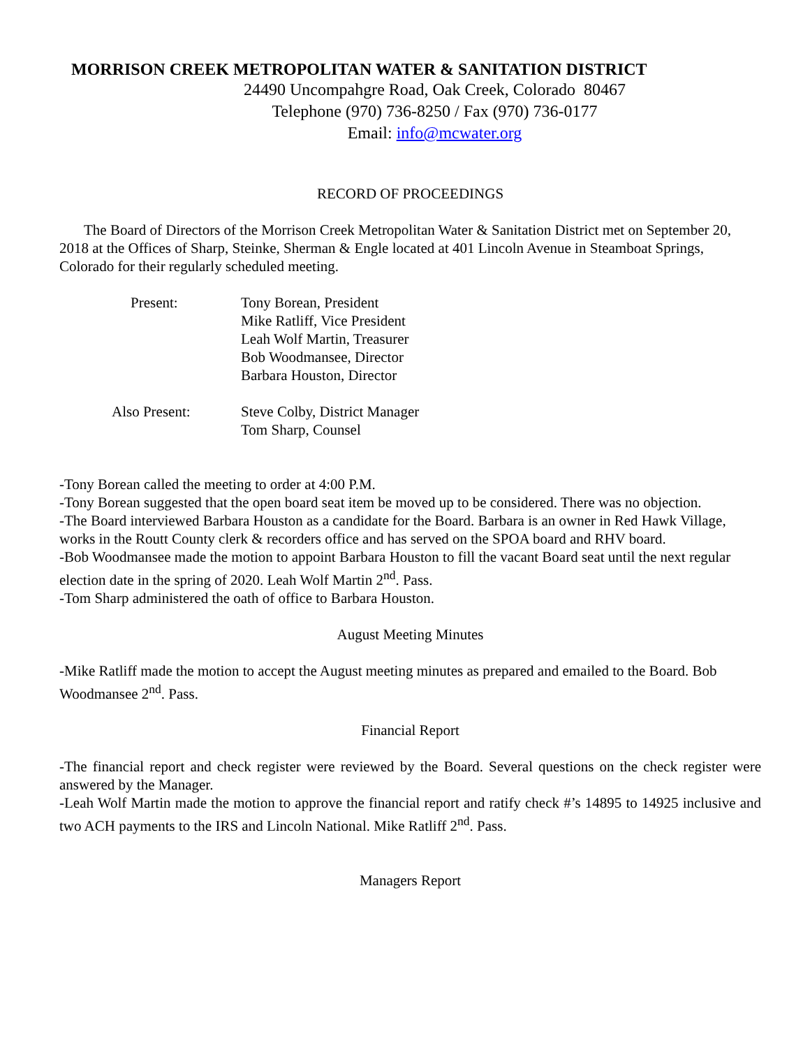MORRISON CREEK METROPOLITAN WATER & SANITATION DISTRICT
24490 Uncompahgre Road, Oak Creek, Colorado 80467
Telephone (970) 736-8250 / Fax (970) 736-0177
Email: info@mcwater.org
RECORD OF PROCEEDINGS
The Board of Directors of the Morrison Creek Metropolitan Water & Sanitation District met on September 20, 2018 at the Offices of Sharp, Steinke, Sherman & Engle located at 401 Lincoln Avenue in Steamboat Springs, Colorado for their regularly scheduled meeting.
| Present: | Tony Borean, President Mike Ratliff, Vice President Leah Wolf Martin, Treasurer Bob Woodmansee, Director Barbara Houston, Director |
| Also Present: | Steve Colby, District Manager Tom Sharp, Counsel |
-Tony Borean called the meeting to order at 4:00 P.M.
-Tony Borean suggested that the open board seat item be moved up to be considered. There was no objection.
-The Board interviewed Barbara Houston as a candidate for the Board. Barbara is an owner in Red Hawk Village, works in the Routt County clerk & recorders office and has served on the SPOA board and RHV board.
-Bob Woodmansee made the motion to appoint Barbara Houston to fill the vacant Board seat until the next regular election date in the spring of 2020. Leah Wolf Martin 2<sup>nd</sup>. Pass.
-Tom Sharp administered the oath of office to Barbara Houston.
August Meeting Minutes
-Mike Ratliff made the motion to accept the August meeting minutes as prepared and emailed to the Board. Bob Woodmansee 2<sup>nd</sup>. Pass.
Financial Report
-The financial report and check register were reviewed by the Board. Several questions on the check register were answered by the Manager.
-Leah Wolf Martin made the motion to approve the financial report and ratify check #’s 14895 to 14925 inclusive and two ACH payments to the IRS and Lincoln National. Mike Ratliff 2<sup>nd</sup>. Pass.
Managers Report